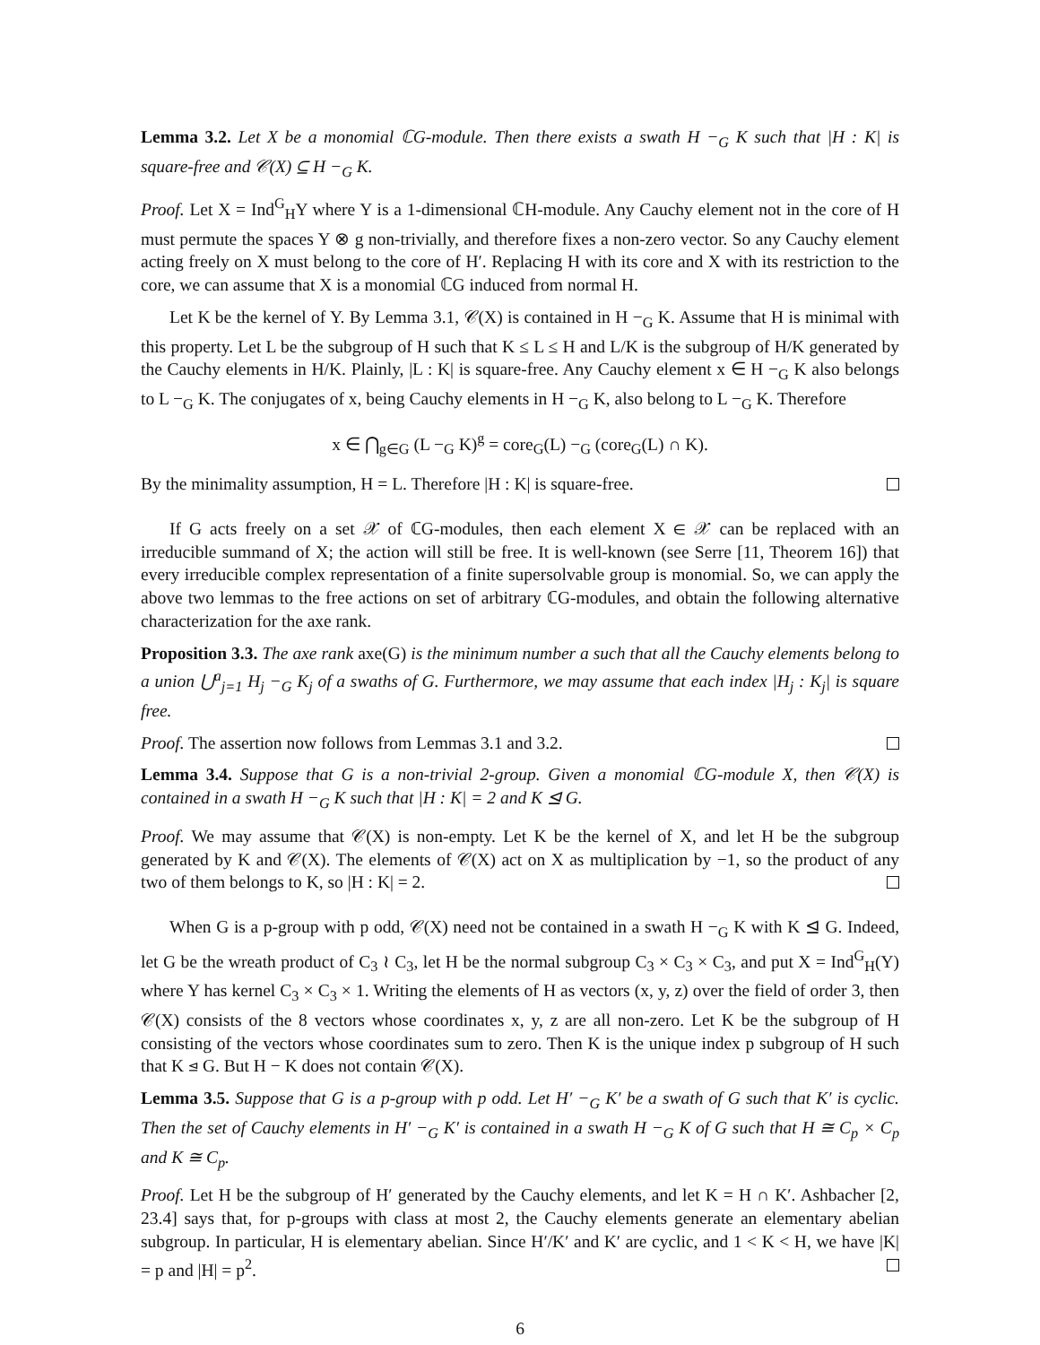Lemma 3.2. Let X be a monomial ℂG-module. Then there exists a swath H −<sub>G</sub> K such that |H : K| is square-free and 𝒞(X) ⊆ H −<sub>G</sub> K.
Proof. Let X = Ind<sup>G</sup><sub>H</sub>Y where Y is a 1-dimensional ℂH-module. Any Cauchy element not in the core of H must permute the spaces Y ⊗ g non-trivially, and therefore fixes a non-zero vector. So any Cauchy element acting freely on X must belong to the core of H′. Replacing H with its core and X with its restriction to the core, we can assume that X is a monomial ℂG induced from normal H.
Let K be the kernel of Y. By Lemma 3.1, 𝒞(X) is contained in H −<sub>G</sub> K. Assume that H is minimal with this property. Let L be the subgroup of H such that K ≤ L ≤ H and L/K is the subgroup of H/K generated by the Cauchy elements in H/K. Plainly, |L : K| is square-free. Any Cauchy element x ∈ H −<sub>G</sub> K also belongs to L −<sub>G</sub> K. The conjugates of x, being Cauchy elements in H −<sub>G</sub> K, also belong to L −<sub>G</sub> K. Therefore
x ∈ ⋂<sub>g∈G</sub> (L −<sub>G</sub> K)<sup>g</sup> = core<sub>G</sub>(L) −<sub>G</sub> (core<sub>G</sub>(L) ∩ K).
By the minimality assumption, H = L. Therefore |H : K| is square-free.
If G acts freely on a set 𝒳 of ℂG-modules, then each element X ∈ 𝒳 can be replaced with an irreducible summand of X; the action will still be free. It is well-known (see Serre [11, Theorem 16]) that every irreducible complex representation of a finite supersolvable group is monomial. So, we can apply the above two lemmas to the free actions on set of arbitrary ℂG-modules, and obtain the following alternative characterization for the axe rank.
Proposition 3.3. The axe rank axe(G) is the minimum number a such that all the Cauchy elements belong to a union ⋃<sup>a</sup><sub>j=1</sub> H<sub>j</sub> −<sub>G</sub> K<sub>j</sub> of a swaths of G. Furthermore, we may assume that each index |H<sub>j</sub> : K<sub>j</sub>| is square free.
Proof. The assertion now follows from Lemmas 3.1 and 3.2.
Lemma 3.4. Suppose that G is a non-trivial 2-group. Given a monomial ℂG-module X, then 𝒞(X) is contained in a swath H −<sub>G</sub> K such that |H : K| = 2 and K ⊴ G.
Proof. We may assume that 𝒞(X) is non-empty. Let K be the kernel of X, and let H be the subgroup generated by K and 𝒞(X). The elements of 𝒞(X) act on X as multiplication by −1, so the product of any two of them belongs to K, so |H : K| = 2.
When G is a p-group with p odd, 𝒞(X) need not be contained in a swath H −<sub>G</sub> K with K ⊴ G. Indeed, let G be the wreath product of C<sub>3</sub> ≀ C<sub>3</sub>, let H be the normal subgroup C<sub>3</sub> × C<sub>3</sub> × C<sub>3</sub>, and put X = Ind<sup>G</sup><sub>H</sub>(Y) where Y has kernel C<sub>3</sub> × C<sub>3</sub> × 1. Writing the elements of H as vectors (x, y, z) over the field of order 3, then 𝒞(X) consists of the 8 vectors whose coordinates x, y, z are all non-zero. Let K be the subgroup of H consisting of the vectors whose coordinates sum to zero. Then K is the unique index p subgroup of H such that K ⊴ G. But H − K does not contain 𝒞(X).
Lemma 3.5. Suppose that G is a p-group with p odd. Let H′ −<sub>G</sub> K′ be a swath of G such that K′ is cyclic. Then the set of Cauchy elements in H′ −<sub>G</sub> K′ is contained in a swath H −<sub>G</sub> K of G such that H ≅ C<sub>p</sub> × C<sub>p</sub> and K ≅ C<sub>p</sub>.
Proof. Let H be the subgroup of H′ generated by the Cauchy elements, and let K = H ∩ K′. Ashbacher [2, 23.4] says that, for p-groups with class at most 2, the Cauchy elements generate an elementary abelian subgroup. In particular, H is elementary abelian. Since H′/K′ and K′ are cyclic, and 1 < K < H, we have |K| = p and |H| = p<sup>2</sup>.
6